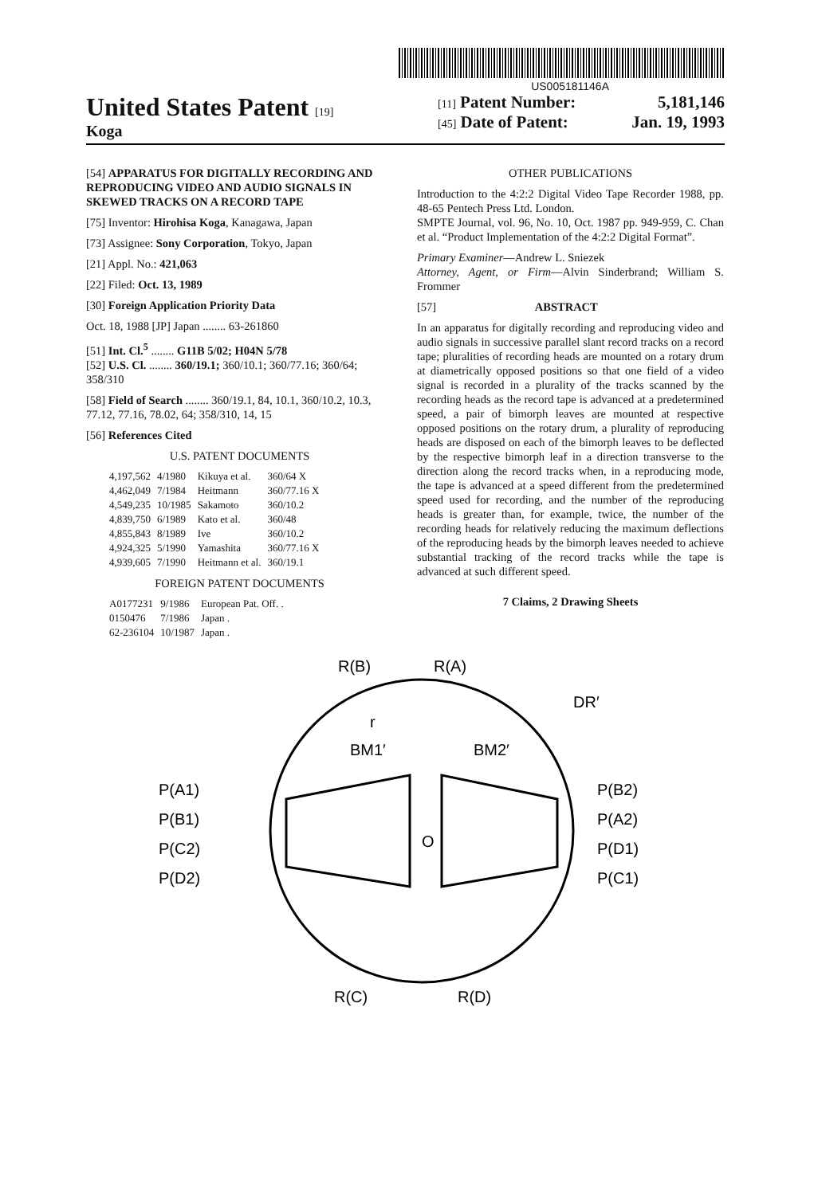US005181146A
United States Patent [19]
Koga
[11] Patent Number: 5,181,146
[45] Date of Patent: Jan. 19, 1993
[54] APPARATUS FOR DIGITALLY RECORDING AND REPRODUCING VIDEO AND AUDIO SIGNALS IN SKEWED TRACKS ON A RECORD TAPE
[75] Inventor: Hirohisa Koga, Kanagawa, Japan
[73] Assignee: Sony Corporation, Tokyo, Japan
[21] Appl. No.: 421,063
[22] Filed: Oct. 13, 1989
[30] Foreign Application Priority Data
Oct. 18, 1988 [JP] Japan ........ 63-261860
[51] Int. Cl.<sup>5</sup> ........ G11B 5/02; H04N 5/78
[52] U.S. Cl. ........ 360/19.1; 360/10.1; 360/77.16; 360/64; 358/310
[58] Field of Search ........ 360/19.1, 84, 10.1, 360/10.2, 10.3, 77.12, 77.16, 78.02, 64; 358/310, 14, 15
[56] References Cited
U.S. PATENT DOCUMENTS
| 4,197,562 | 4/1980 | Kikuya et al. | 360/64 X |
| 4,462,049 | 7/1984 | Heitmann | 360/77.16 X |
| 4,549,235 | 10/1985 | Sakamoto | 360/10.2 |
| 4,839,750 | 6/1989 | Kato et al. | 360/48 |
| 4,855,843 | 8/1989 | Ive | 360/10.2 |
| 4,924,325 | 5/1990 | Yamashita | 360/77.16 X |
| 4,939,605 | 7/1990 | Heitmann et al. | 360/19.1 |
FOREIGN PATENT DOCUMENTS
| A0177231 | 9/1986 | European Pat. Off. . |
| 0150476 | 7/1986 | Japan . |
| 62-236104 | 10/1987 | Japan . |
OTHER PUBLICATIONS
Introduction to the 4:2:2 Digital Video Tape Recorder 1988, pp. 48-65 Pentech Press Ltd. London.
SMPTE Journal, vol. 96, No. 10, Oct. 1987 pp. 949-959, C. Chan et al. “Product Implementation of the 4:2:2 Digital Format”.
Primary Examiner—Andrew L. Sniezek
Attorney, Agent, or Firm—Alvin Sinderbrand; William S. Frommer
[57] ABSTRACT
In an apparatus for digitally recording and reproducing video and audio signals in successive parallel slant record tracks on a record tape; pluralities of recording heads are mounted on a rotary drum at diametrically opposed positions so that one field of a video signal is recorded in a plurality of the tracks scanned by the recording heads as the record tape is advanced at a predetermined speed, a pair of bimorph leaves are mounted at respective opposed positions on the rotary drum, a plurality of reproducing heads are disposed on each of the bimorph leaves to be deflected by the respective bimorph leaf in a direction transverse to the direction along the record tracks when, in a reproducing mode, the tape is advanced at a speed different from the predetermined speed used for recording, and the number of the reproducing heads is greater than, for example, twice, the number of the recording heads for relatively reducing the maximum deflections of the reproducing heads by the bimorph leaves needed to achieve substantial tracking of the record tracks while the tape is advanced at such different speed.
7 Claims, 2 Drawing Sheets
R(B)
R(A)
DR′
BM1′
BM2′
O
r
P(A1)
P(B1)
P(C2)
P(D2)
P(B2)
P(A2)
P(D1)
P(C1)
R(C)
R(D)